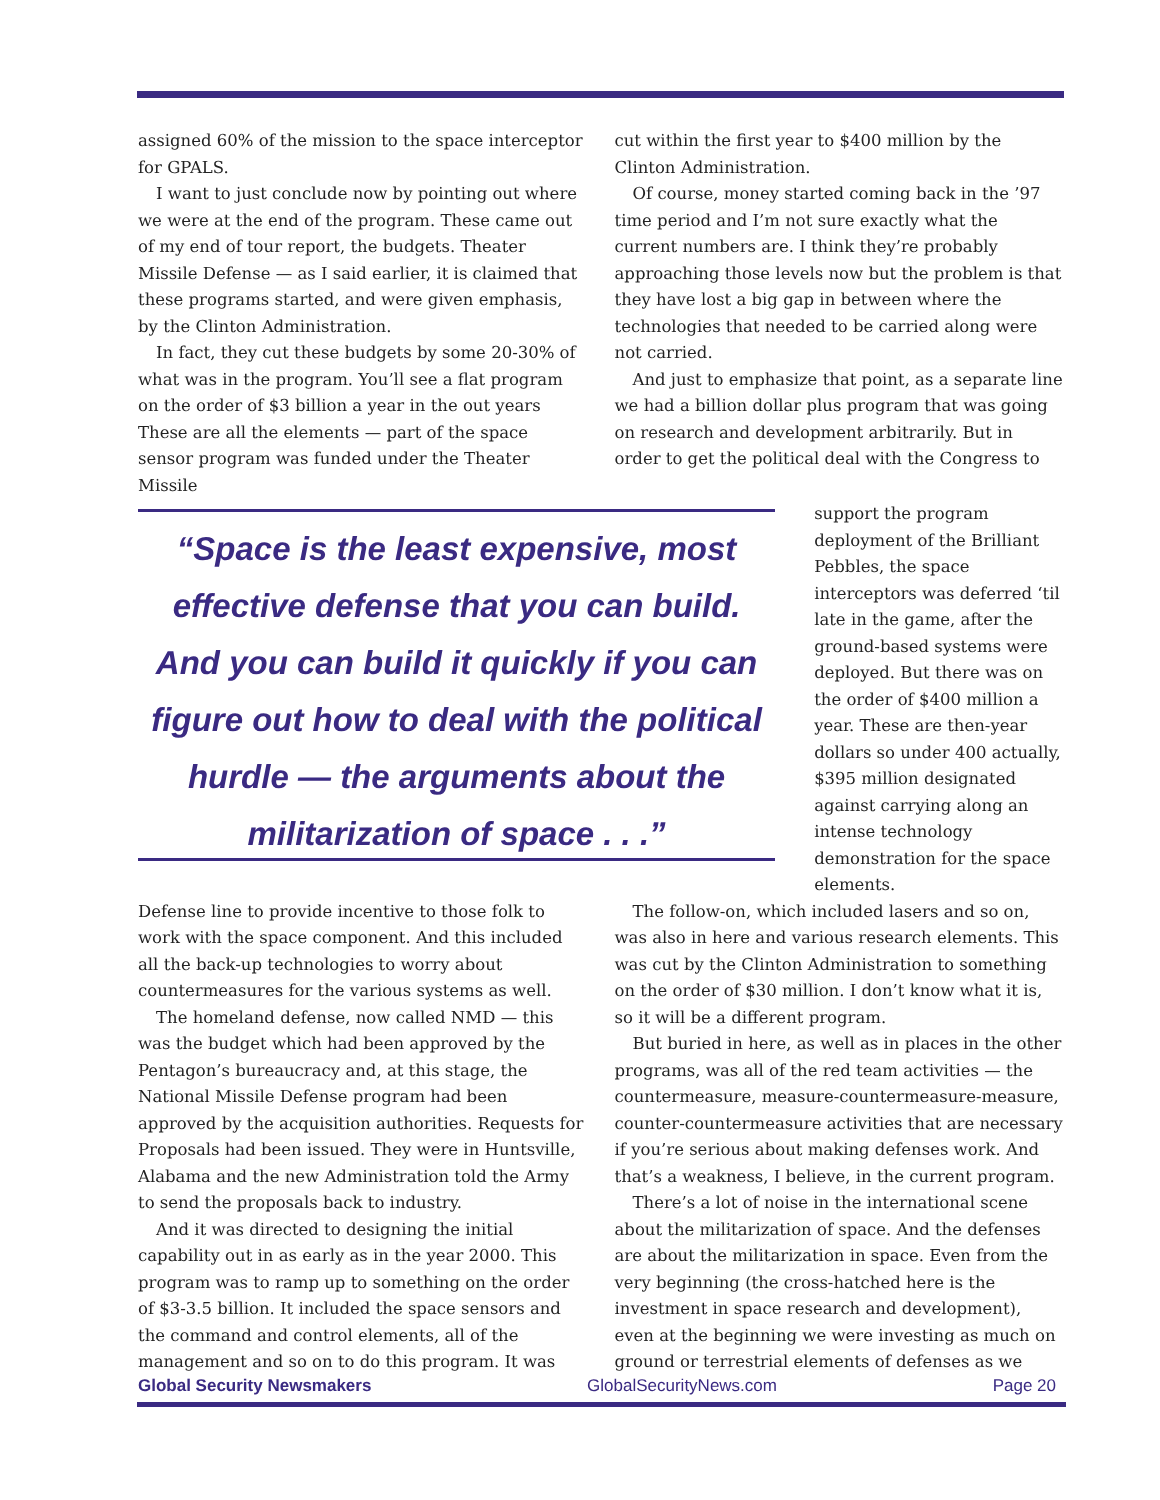assigned 60% of the mission to the space interceptor for GPALS.
I want to just conclude now by pointing out where we were at the end of the program. These came out of my end of tour report, the budgets. Theater Missile Defense — as I said earlier, it is claimed that these programs started, and were given emphasis, by the Clinton Administration.
In fact, they cut these budgets by some 20-30% of what was in the program. You’ll see a flat program on the order of $3 billion a year in the out years These are all the elements — part of the space sensor program was funded under the Theater Missile
cut within the first year to $400 million by the Clinton Administration.
Of course, money started coming back in the ’97 time period and I’m not sure exactly what the current numbers are. I think they’re probably approaching those levels now but the problem is that they have lost a big gap in between where the technologies that needed to be carried along were not carried.
And just to emphasize that point, as a separate line we had a billion dollar plus program that was going on research and development arbitrarily. But in order to get the political deal with the Congress to
“Space is the least expensive, most effective defense that you can build. And you can build it quickly if you can figure out how to deal with the political hurdle — the arguments about the militarization of space . . .”
support the program deployment of the Brilliant Pebbles, the space interceptors was deferred ‘til late in the game, after the ground-based systems were deployed. But there was on the order of $400 million a year. These are then-year dollars so under 400 actually, $395 million designated against carrying along an intense technology demonstration for the space elements.
Defense line to provide incentive to those folk to work with the space component. And this included all the back-up technologies to worry about countermeasures for the various systems as well.
The homeland defense, now called NMD — this was the budget which had been approved by the Pentagon’s bureaucracy and, at this stage, the National Missile Defense program had been approved by the acquisition authorities. Requests for Proposals had been issued. They were in Huntsville, Alabama and the new Administration told the Army to send the proposals back to industry.
And it was directed to designing the initial capability out in as early as in the year 2000. This program was to ramp up to something on the order of $3-3.5 billion. It included the space sensors and the command and control elements, all of the management and so on to do this program. It was
The follow-on, which included lasers and so on, was also in here and various research elements. This was cut by the Clinton Administration to something on the order of $30 million. I don’t know what it is, so it will be a different program.
But buried in here, as well as in places in the other programs, was all of the red team activities — the countermeasure, measure-countermeasure-measure, counter-countermeasure activities that are necessary if you’re serious about making defenses work. And that’s a weakness, I believe, in the current program.
There’s a lot of noise in the international scene about the militarization of space. And the defenses are about the militarization in space. Even from the very beginning (the cross-hatched here is the investment in space research and development), even at the beginning we were investing as much on ground or terrestrial elements of defenses as we
Global Security Newsmakers GlobalSecurityNews.com Page 20